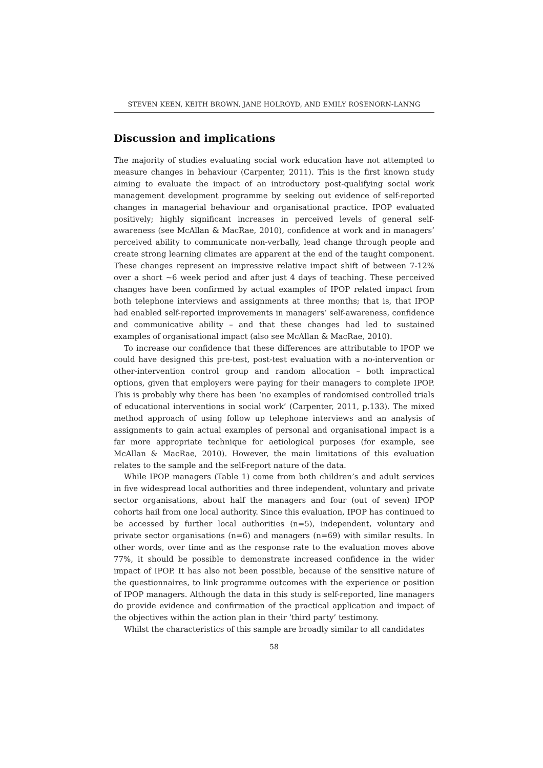STEVEN KEEN, KEITH BROWN, JANE HOLROYD, AND EMILY ROSENORN-LANNG
Discussion and implications
The majority of studies evaluating social work education have not attempted to measure changes in behaviour (Carpenter, 2011). This is the first known study aiming to evaluate the impact of an introductory post-qualifying social work management development programme by seeking out evidence of self-reported changes in managerial behaviour and organisational practice. IPOP evaluated positively; highly significant increases in perceived levels of general self-awareness (see McAllan & MacRae, 2010), confidence at work and in managers’ perceived ability to communicate non-verbally, lead change through people and create strong learning climates are apparent at the end of the taught component. These changes represent an impressive relative impact shift of between 7-12% over a short ~6 week period and after just 4 days of teaching. These perceived changes have been confirmed by actual examples of IPOP related impact from both telephone interviews and assignments at three months; that is, that IPOP had enabled self-reported improvements in managers’ self-awareness, confidence and communicative ability – and that these changes had led to sustained examples of organisational impact (also see McAllan & MacRae, 2010).
To increase our confidence that these differences are attributable to IPOP we could have designed this pre-test, post-test evaluation with a no-intervention or other-intervention control group and random allocation – both impractical options, given that employers were paying for their managers to complete IPOP. This is probably why there has been ‘no examples of randomised controlled trials of educational interventions in social work’ (Carpenter, 2011, p.133). The mixed method approach of using follow up telephone interviews and an analysis of assignments to gain actual examples of personal and organisational impact is a far more appropriate technique for aetiological purposes (for example, see McAllan & MacRae, 2010). However, the main limitations of this evaluation relates to the sample and the self-report nature of the data.
While IPOP managers (Table 1) come from both children’s and adult services in five widespread local authorities and three independent, voluntary and private sector organisations, about half the managers and four (out of seven) IPOP cohorts hail from one local authority. Since this evaluation, IPOP has continued to be accessed by further local authorities (n=5), independent, voluntary and private sector organisations (n=6) and managers (n=69) with similar results. In other words, over time and as the response rate to the evaluation moves above 77%, it should be possible to demonstrate increased confidence in the wider impact of IPOP. It has also not been possible, because of the sensitive nature of the questionnaires, to link programme outcomes with the experience or position of IPOP managers. Although the data in this study is self-reported, line managers do provide evidence and confirmation of the practical application and impact of the objectives within the action plan in their ‘third party’ testimony.
Whilst the characteristics of this sample are broadly similar to all candidates
58